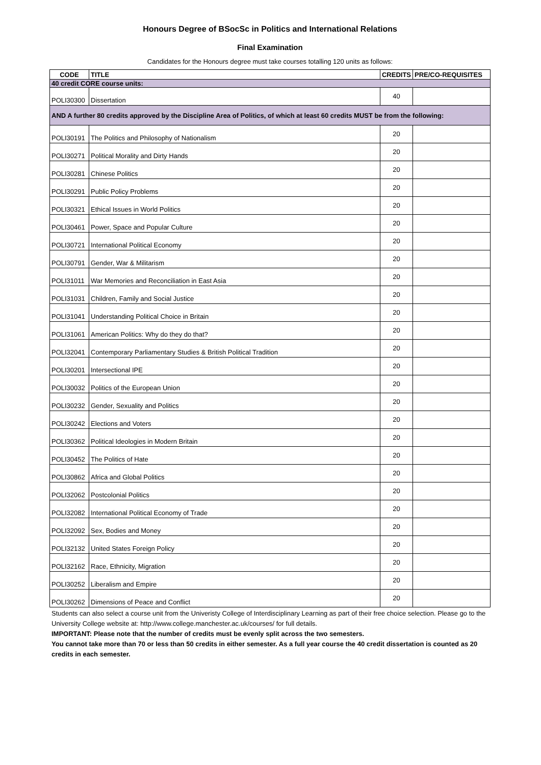Honours Degree of BSocSc in Politics and International Relations
Final Examination
Candidates for the Honours degree must take courses totalling 120 units as follows:
| CODE | TITLE | CREDITS | PRE/CO-REQUISITES |
| --- | --- | --- | --- |
| 40 credit CORE course units: | | | |
| POLI30300 | Dissertation | 40 | |
| AND A further 80 credits approved by the Discipline Area of Politics, of which at least 60 credits MUST be from the following: | | | |
| POLI30191 | The Politics and Philosophy of Nationalism | 20 | |
| POLI30271 | Political Morality and Dirty Hands | 20 | |
| POLI30281 | Chinese Politics | 20 | |
| POLI30291 | Public Policy Problems | 20 | |
| POLI30321 | Ethical Issues in World Politics | 20 | |
| POLI30461 | Power, Space and Popular Culture | 20 | |
| POLI30721 | International Political Economy | 20 | |
| POLI30791 | Gender, War & Militarism | 20 | |
| POLI31011 | War Memories and Reconciliation in East Asia | 20 | |
| POLI31031 | Children, Family and Social Justice | 20 | |
| POLI31041 | Understanding Political Choice in Britain | 20 | |
| POLI31061 | American Politics: Why do they do that? | 20 | |
| POLI32041 | Contemporary Parliamentary Studies & British Political Tradition | 20 | |
| POLI30201 | Intersectional IPE | 20 | |
| POLI30032 | Politics of the European Union | 20 | |
| POLI30232 | Gender, Sexuality and Politics | 20 | |
| POLI30242 | Elections and Voters | 20 | |
| POLI30362 | Political Ideologies in Modern Britain | 20 | |
| POLI30452 | The Politics of Hate | 20 | |
| POLI30862 | Africa and Global Politics | 20 | |
| POLI32062 | Postcolonial Politics | 20 | |
| POLI32082 | International Political Economy of Trade | 20 | |
| POLI32092 | Sex, Bodies and Money | 20 | |
| POLI32132 | United States Foreign Policy | 20 | |
| POLI32162 | Race, Ethnicity, Migration | 20 | |
| POLI30252 | Liberalism and Empire | 20 | |
| POLI30262 | Dimensions of Peace and Conflict | 20 | |
Students can also select a course unit from the Univeristy College of Interdisciplinary Learning as part of their free choice selection. Please go to the University College website at: http://www.college.manchester.ac.uk/courses/ for full details.
IMPORTANT: Please note that the number of credits must be evenly split across the two semesters.
You cannot take more than 70 or less than 50 credits in either semester. As a full year course the 40 credit dissertation is counted as 20 credits in each semester.